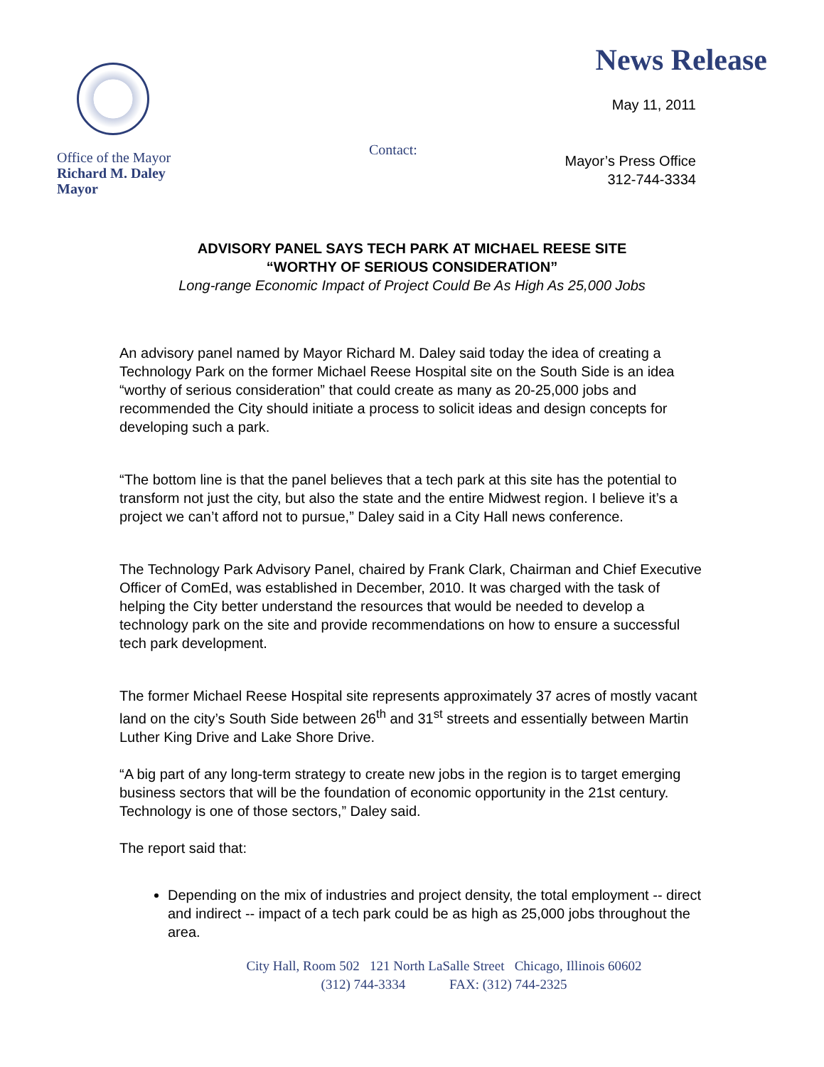Office of the Mayor
Richard M. Daley
Mayor
News Release
May 11, 2011
Contact:
Mayor’s Press Office
312-744-3334
ADVISORY PANEL SAYS TECH PARK AT MICHAEL REESE SITE
“WORTHY OF SERIOUS CONSIDERATION”
Long-range Economic Impact of Project Could Be As High As 25,000 Jobs
An advisory panel named by Mayor Richard M. Daley said today the idea of creating a Technology Park on the former Michael Reese Hospital site on the South Side is an idea “worthy of serious consideration” that could create as many as 20-25,000 jobs and recommended the City should initiate a process to solicit ideas and design concepts for developing such a park.
“The bottom line is that the panel believes that a tech park at this site has the potential to transform not just the city, but also the state and the entire Midwest region. I believe it’s a project we can’t afford not to pursue,” Daley said in a City Hall news conference.
The Technology Park Advisory Panel, chaired by Frank Clark, Chairman and Chief Executive Officer of ComEd, was established in December, 2010. It was charged with the task of helping the City better understand the resources that would be needed to develop a technology park on the site and provide recommendations on how to ensure a successful tech park development.
The former Michael Reese Hospital site represents approximately 37 acres of mostly vacant land on the city’s South Side between 26<sup>th</sup> and 31<sup>st</sup> streets and essentially between Martin Luther King Drive and Lake Shore Drive.
“A big part of any long-term strategy to create new jobs in the region is to target emerging business sectors that will be the foundation of economic opportunity in the 21st century. Technology is one of those sectors,” Daley said.
The report said that:
Depending on the mix of industries and project density, the total employment -- direct and indirect -- impact of a tech park could be as high as 25,000 jobs throughout the area.
City Hall, Room 502 121 North LaSalle Street Chicago, Illinois 60602
(312) 744-3334 FAX: (312) 744-2325